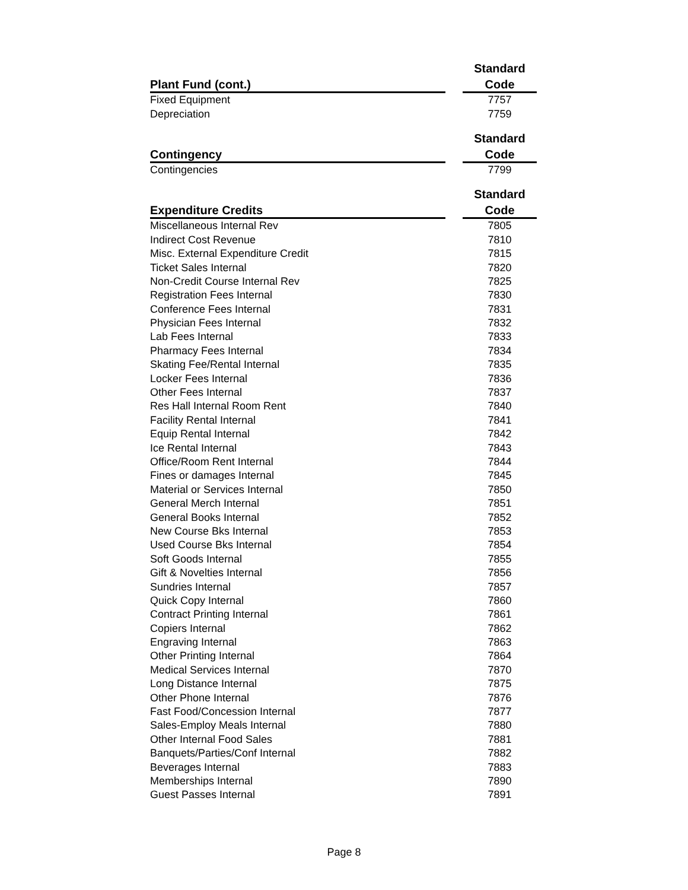| | | Standard |
| --- | --- | --- |
| Plant Fund (cont.) | | Code |
| Fixed Equipment | | 7757 |
| Depreciation | | 7759 |
| | | Standard |
| --- | --- | --- |
| Contingency | | Code |
| Contingencies | | 7799 |
| | | Standard |
| --- | --- | --- |
| Expenditure Credits | | Code |
| Miscellaneous Internal Rev | | 7805 |
| Indirect Cost Revenue | | 7810 |
| Misc. External Expenditure Credit | | 7815 |
| Ticket Sales Internal | | 7820 |
| Non-Credit Course Internal Rev | | 7825 |
| Registration Fees Internal | | 7830 |
| Conference Fees Internal | | 7831 |
| Physician Fees Internal | | 7832 |
| Lab Fees Internal | | 7833 |
| Pharmacy Fees Internal | | 7834 |
| Skating Fee/Rental Internal | | 7835 |
| Locker Fees Internal | | 7836 |
| Other Fees Internal | | 7837 |
| Res Hall Internal Room Rent | | 7840 |
| Facility Rental Internal | | 7841 |
| Equip Rental Internal | | 7842 |
| Ice Rental Internal | | 7843 |
| Office/Room Rent Internal | | 7844 |
| Fines or damages Internal | | 7845 |
| Material or Services Internal | | 7850 |
| General Merch Internal | | 7851 |
| General Books Internal | | 7852 |
| New Course Bks Internal | | 7853 |
| Used Course Bks Internal | | 7854 |
| Soft Goods Internal | | 7855 |
| Gift & Novelties Internal | | 7856 |
| Sundries Internal | | 7857 |
| Quick Copy Internal | | 7860 |
| Contract Printing Internal | | 7861 |
| Copiers Internal | | 7862 |
| Engraving Internal | | 7863 |
| Other Printing Internal | | 7864 |
| Medical Services Internal | | 7870 |
| Long Distance Internal | | 7875 |
| Other Phone Internal | | 7876 |
| Fast Food/Concession Internal | | 7877 |
| Sales-Employ Meals Internal | | 7880 |
| Other Internal Food Sales | | 7881 |
| Banquets/Parties/Conf Internal | | 7882 |
| Beverages Internal | | 7883 |
| Memberships Internal | | 7890 |
| Guest Passes Internal | | 7891 |
Page 8